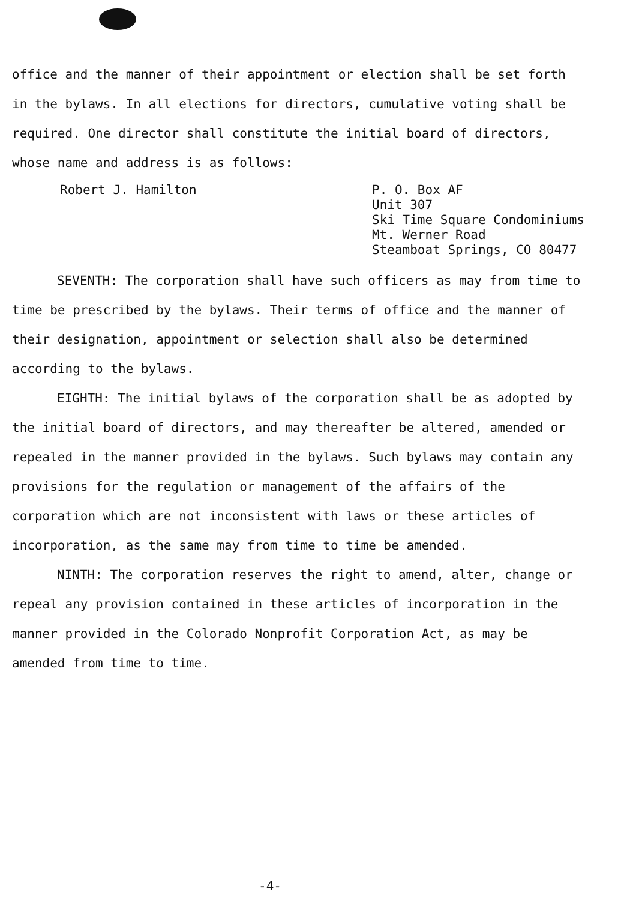office and the manner of their appointment or election shall be set forth in the bylaws. In all elections for directors, cumulative voting shall be required. One director shall constitute the initial board of directors, whose name and address is as follows:
Robert J. Hamilton
P. O. Box AF
Unit 307
Ski Time Square Condominiums
Mt. Werner Road
Steamboat Springs, CO 80477
SEVENTH: The corporation shall have such officers as may from time to time be prescribed by the bylaws. Their terms of office and the manner of their designation, appointment or selection shall also be determined according to the bylaws.
EIGHTH: The initial bylaws of the corporation shall be as adopted by the initial board of directors, and may thereafter be altered, amended or repealed in the manner provided in the bylaws. Such bylaws may contain any provisions for the regulation or management of the affairs of the corporation which are not inconsistent with laws or these articles of incorporation, as the same may from time to time be amended.
NINTH: The corporation reserves the right to amend, alter, change or repeal any provision contained in these articles of incorporation in the manner provided in the Colorado Nonprofit Corporation Act, as may be amended from time to time.
-4-